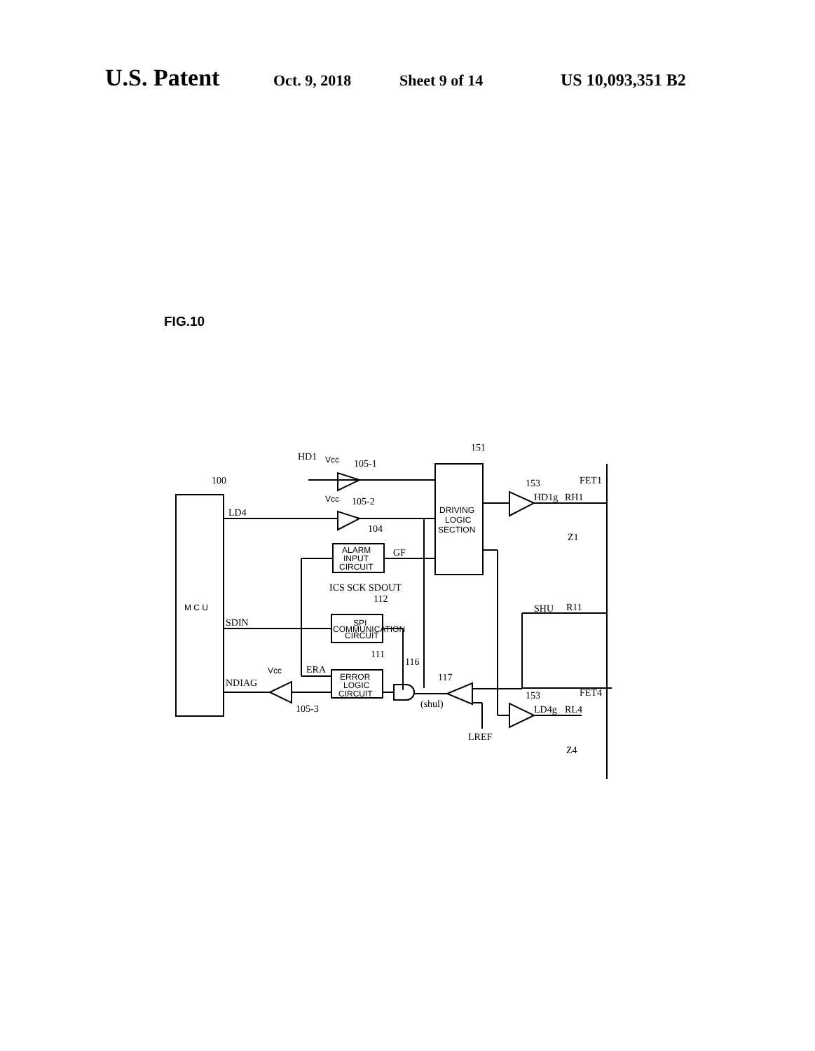U.S. Patent
Oct. 9, 2018 Sheet 9 of 14 US 10,093,351 B2
FIG.10
HD1
Vcc
105-1
100
LD4
Vcc
105-2
151
104
GF
ALARM
INPUT
CIRCUIT
DRIVING
LOGIC
SECTION
M C U
SDIN
ICS SCK SDOUT
112
SPI
COMMUNICATION
CIRCUIT
111
116
ERA
ERROR
LOGIC
CIRCUIT
NDIAG
Vcc
105-3
117
(shul)
LREF
153
HD1g
RH1
FET1
Z1
SHU
R11
153
LD4g
RL4
FET4
Z4